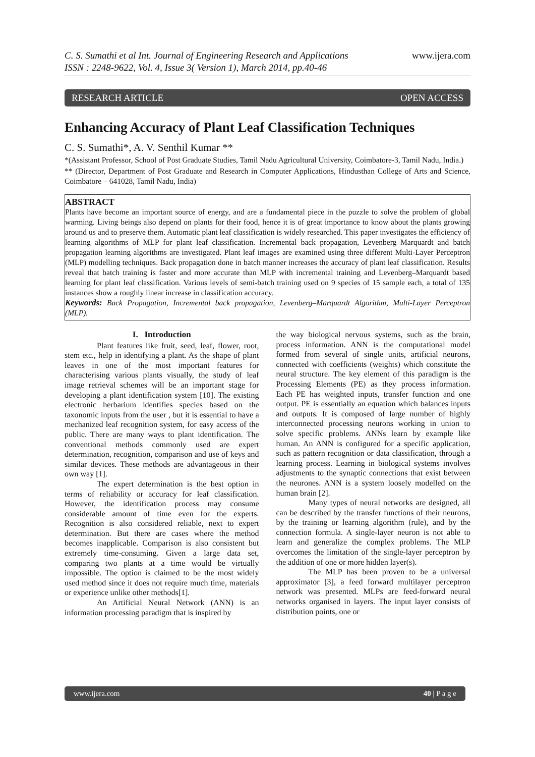C. S. Sumathi et al Int. Journal of Engineering Research and Applications www.ijera.com
ISSN : 2248-9622, Vol. 4, Issue 3( Version 1), March 2014, pp.40-46
RESEARCH ARTICLE OPEN ACCESS
Enhancing Accuracy of Plant Leaf Classification Techniques
C. S. Sumathi*, A. V. Senthil Kumar **
*(Assistant Professor, School of Post Graduate Studies, Tamil Nadu Agricultural University, Coimbatore-3, Tamil Nadu, India.)
** (Director, Department of Post Graduate and Research in Computer Applications, Hindusthan College of Arts and Science, Coimbatore – 641028, Tamil Nadu, India)
ABSTRACT
Plants have become an important source of energy, and are a fundamental piece in the puzzle to solve the problem of global warming. Living beings also depend on plants for their food, hence it is of great importance to know about the plants growing around us and to preserve them. Automatic plant leaf classification is widely researched. This paper investigates the efficiency of learning algorithms of MLP for plant leaf classification. Incremental back propagation, Levenberg–Marquardt and batch propagation learning algorithms are investigated. Plant leaf images are examined using three different Multi-Layer Perceptron (MLP) modelling techniques. Back propagation done in batch manner increases the accuracy of plant leaf classification. Results reveal that batch training is faster and more accurate than MLP with incremental training and Levenberg–Marquardt based learning for plant leaf classification. Various levels of semi-batch training used on 9 species of 15 sample each, a total of 135 instances show a roughly linear increase in classification accuracy.
Keywords: Back Propagation, Incremental back propagation, Levenberg–Marquardt Algorithm, Multi-Layer Perceptron (MLP).
I. Introduction
Plant features like fruit, seed, leaf, flower, root, stem etc., help in identifying a plant. As the shape of plant leaves in one of the most important features for characterising various plants visually, the study of leaf image retrieval schemes will be an important stage for developing a plant identification system [10]. The existing electronic herbarium identifies species based on the taxonomic inputs from the user , but it is essential to have a mechanized leaf recognition system, for easy access of the public. There are many ways to plant identification. The conventional methods commonly used are expert determination, recognition, comparison and use of keys and similar devices. These methods are advantageous in their own way [1].
The expert determination is the best option in terms of reliability or accuracy for leaf classification. However, the identification process may consume considerable amount of time even for the experts. Recognition is also considered reliable, next to expert determination. But there are cases where the method becomes inapplicable. Comparison is also consistent but extremely time-consuming. Given a large data set, comparing two plants at a time would be virtually impossible. The option is claimed to be the most widely used method since it does not require much time, materials or experience unlike other methods[1].
An Artificial Neural Network (ANN) is an information processing paradigm that is inspired by
the way biological nervous systems, such as the brain, process information. ANN is the computational model formed from several of single units, artificial neurons, connected with coefficients (weights) which constitute the neural structure. The key element of this paradigm is the Processing Elements (PE) as they process information. Each PE has weighted inputs, transfer function and one output. PE is essentially an equation which balances inputs and outputs. It is composed of large number of highly interconnected processing neurons working in union to solve specific problems. ANNs learn by example like human. An ANN is configured for a specific application, such as pattern recognition or data classification, through a learning process. Learning in biological systems involves adjustments to the synaptic connections that exist between the neurones. ANN is a system loosely modelled on the human brain [2].
Many types of neural networks are designed, all can be described by the transfer functions of their neurons, by the training or learning algorithm (rule), and by the connection formula. A single-layer neuron is not able to learn and generalize the complex problems. The MLP overcomes the limitation of the single-layer perceptron by the addition of one or more hidden layer(s).
The MLP has been proven to be a universal approximator [3], a feed forward multilayer perceptron network was presented. MLPs are feed-forward neural networks organised in layers. The input layer consists of distribution points, one or
www.ijera.com 40 | P a g e